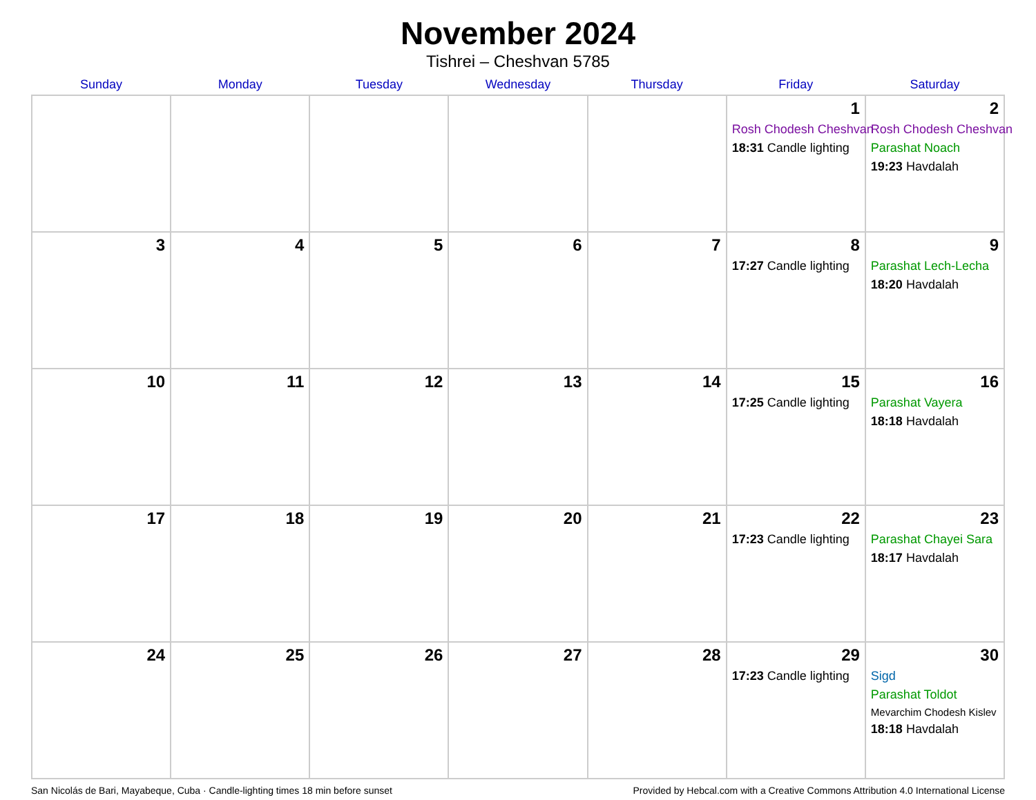November 2024
Tishrei – Cheshvan 5785
| Sunday | Monday | Tuesday | Wednesday | Thursday | Friday | Saturday |
| --- | --- | --- | --- | --- | --- | --- |
| | | | | | 1 Rosh Chodesh Cheshvan 18:31 Candle lighting | 2 Rosh Chodesh Cheshvan Parashat Noach 19:23 Havdalah |
| 3 | 4 | 5 | 6 | 7 | 8 17:27 Candle lighting | 9 Parashat Lech-Lecha 18:20 Havdalah |
| 10 | 11 | 12 | 13 | 14 | 15 17:25 Candle lighting | 16 Parashat Vayera 18:18 Havdalah |
| 17 | 18 | 19 | 20 | 21 | 22 17:23 Candle lighting | 23 Parashat Chayei Sara 18:17 Havdalah |
| 24 | 25 | 26 | 27 | 28 | 29 17:23 Candle lighting | 30 Sigd Parashat Toldot Mevarchim Chodesh Kislev 18:18 Havdalah |
San Nicolás de Bari, Mayabeque, Cuba · Candle-lighting times 18 min before sunset Provided by Hebcal.com with a Creative Commons Attribution 4.0 International License